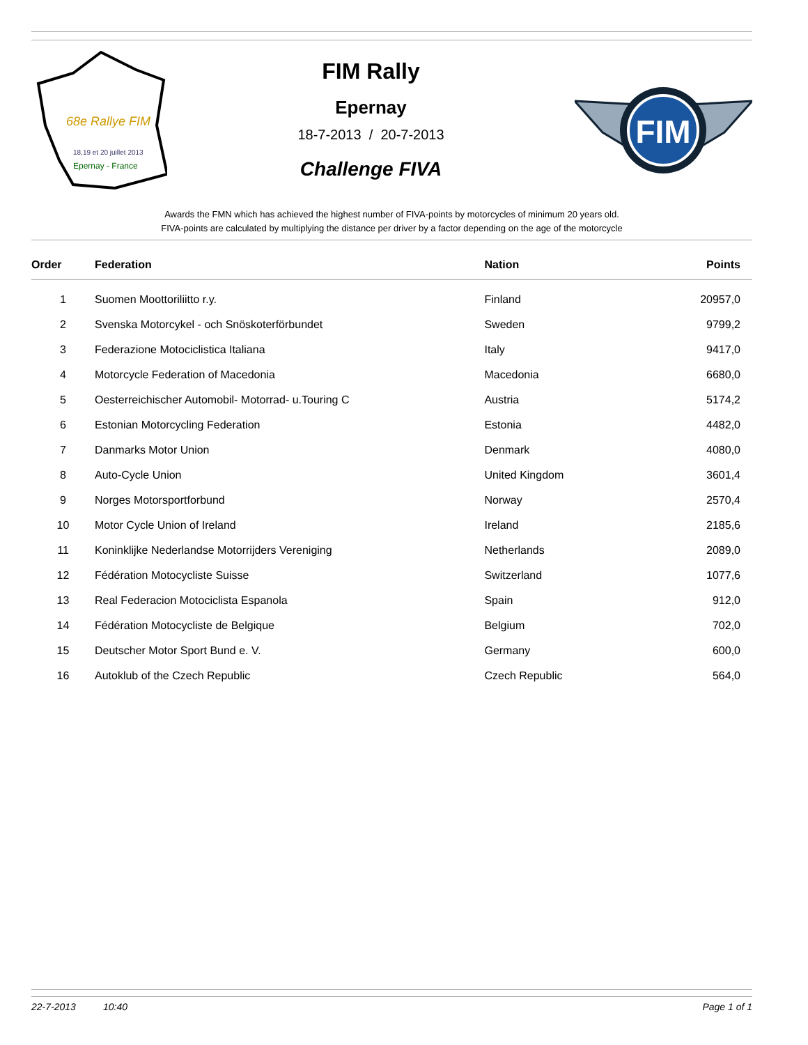68e Rallye FIM
18,19 et 20 juillet 2013
Epernay - France
FIM Rally
Epernay
18-7-2013 / 20-7-2013
Challenge FIVA
FIM
Awards the FMN which has achieved the highest number of FIVA-points by motorcycles of minimum 20 years old.
FIVA-points are calculated by multiplying the distance per driver by a factor depending on the age of the motorcycle
| Order | Federation | Nation | Points |
| --- | --- | --- | --- |
| 1 | Suomen Moottoriliitto r.y. | Finland | 20957,0 |
| 2 | Svenska Motorcykel - och Snöskoterförbundet | Sweden | 9799,2 |
| 3 | Federazione Motociclistica Italiana | Italy | 9417,0 |
| 4 | Motorcycle Federation of Macedonia | Macedonia | 6680,0 |
| 5 | Oesterreichischer Automobil- Motorrad- u.Touring C | Austria | 5174,2 |
| 6 | Estonian Motorcycling Federation | Estonia | 4482,0 |
| 7 | Danmarks Motor Union | Denmark | 4080,0 |
| 8 | Auto-Cycle Union | United Kingdom | 3601,4 |
| 9 | Norges Motorsportforbund | Norway | 2570,4 |
| 10 | Motor Cycle Union of Ireland | Ireland | 2185,6 |
| 11 | Koninklijke Nederlandse Motorrijders Vereniging | Netherlands | 2089,0 |
| 12 | Fédération Motocycliste Suisse | Switzerland | 1077,6 |
| 13 | Real Federacion Motociclista Espanola | Spain | 912,0 |
| 14 | Fédération Motocycliste de Belgique | Belgium | 702,0 |
| 15 | Deutscher Motor Sport Bund e. V. | Germany | 600,0 |
| 16 | Autoklub of the Czech Republic | Czech Republic | 564,0 |
22-7-2013 10:40 Page 1 of 1